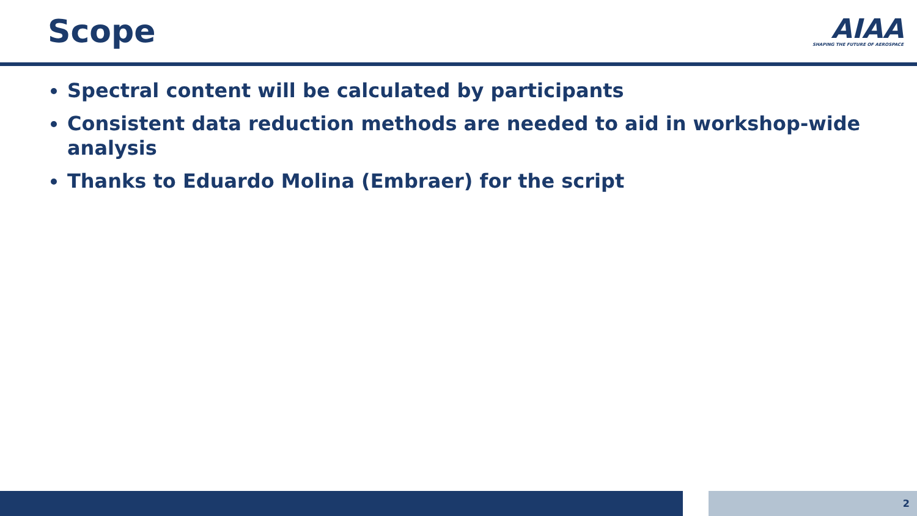Scope
AIAA
SHAPING THE FUTURE OF AEROSPACE
Spectral content will be calculated by participants
Consistent data reduction methods are needed to aid in workshop-wide analysis
Thanks to Eduardo Molina (Embraer) for the script
2